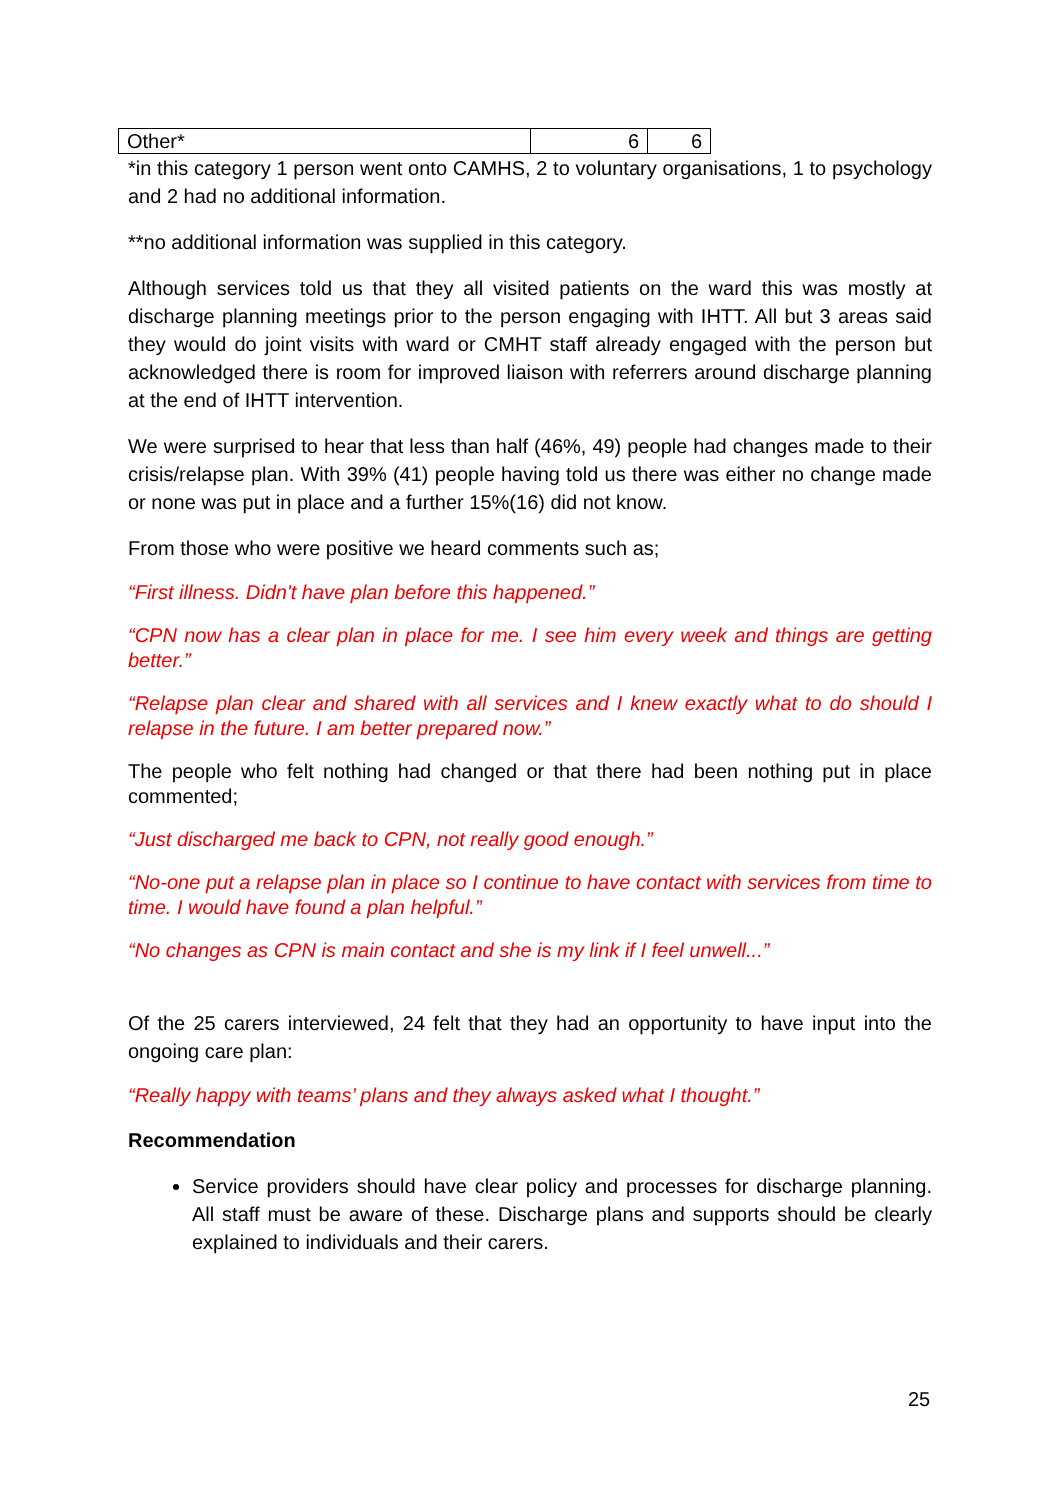| Other* | 6 | 6 |
*in this category 1 person went onto CAMHS, 2 to voluntary organisations, 1 to psychology and 2 had no additional information.
**no additional information was supplied in this category.
Although services told us that they all visited patients on the ward this was mostly at discharge planning meetings prior to the person engaging with IHTT. All but 3 areas said they would do joint visits with ward or CMHT staff already engaged with the person but acknowledged there is room for improved liaison with referrers around discharge planning at the end of IHTT intervention.
We were surprised to hear that less than half (46%, 49) people had changes made to their crisis/relapse plan. With 39% (41) people having told us there was either no change made or none was put in place and a further 15%(16) did not know.
From those who were positive we heard comments such as;
“First illness. Didn't have plan before this happened.”
“CPN now has a clear plan in place for me. I see him every week and things are getting better.”
“Relapse plan clear and shared with all services and I knew exactly what to do should I relapse in the future. I am better prepared now.”
The people who felt nothing had changed or that there had been nothing put in place commented;
“Just discharged me back to CPN, not really good enough.”
“No-one put a relapse plan in place so I continue to have contact with services from time to time. I would have found a plan helpful.”
“No changes as CPN is main contact and she is my link if I feel unwell...”
Of the 25 carers interviewed, 24 felt that they had an opportunity to have input into the ongoing care plan:
“Really happy with teams’ plans and they always asked what I thought.”
Recommendation
Service providers should have clear policy and processes for discharge planning. All staff must be aware of these. Discharge plans and supports should be clearly explained to individuals and their carers.
25